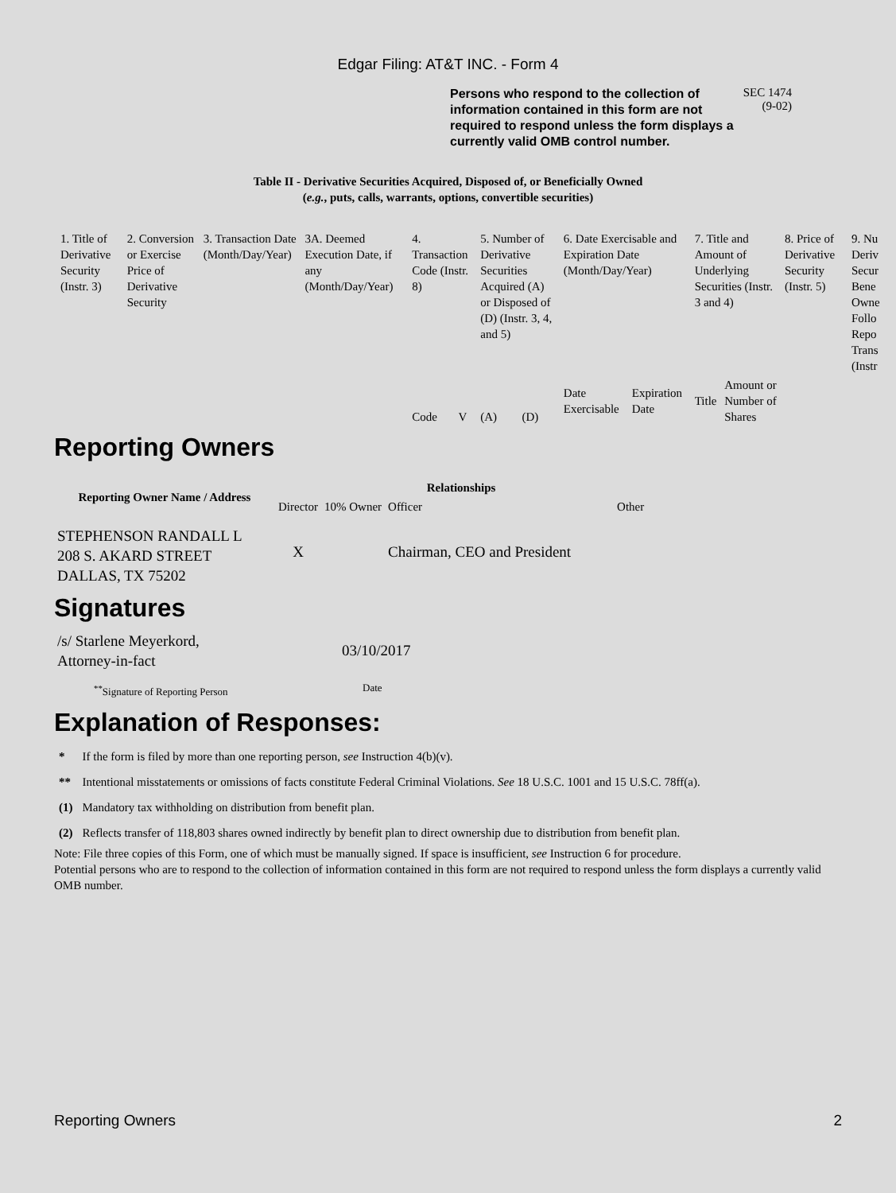Edgar Filing: AT&T INC. - Form 4
Persons who respond to the collection of information contained in this form are not required to respond unless the form displays a currently valid OMB control number.
SEC 1474
(9-02)
Table II - Derivative Securities Acquired, Disposed of, or Beneficially Owned
(e.g., puts, calls, warrants, options, convertible securities)
| 1. Title of Derivative Security (Instr. 3) | 2. Conversion or Exercise Price of Derivative Security | 3. Transaction Date (Month/Day/Year) | 3A. Deemed Execution Date, if any (Month/Day/Year) | 4. Transaction Code (Instr. 8) | | 5. Number of Derivative Securities Acquired (A) or Disposed of (D) (Instr. 3, 4, and 5) | | 6. Date Exercisable and Expiration Date (Month/Day/Year) | | 7. Title and Amount of Underlying Securities (Instr. 3 and 4) | | 8. Price of Derivative Security (Instr. 5) | 9. Nu Deriv Secur Bene Owne Follo Repo Trans (Instr |
| | | | | Code | V | (A) | (D) | Date Exercisable | Expiration Date | Title | Amount or Number of Shares | | |
Reporting Owners
| Reporting Owner Name / Address | Relationships | | | |
| --- | --- | --- | --- | --- |
| | Director | 10% Owner | Officer | Other |
| STEPHENSON RANDALL L 208 S. AKARD STREET DALLAS, TX 75202 | X | | Chairman, CEO and President | |
Signatures
| /s/ Starlene Meyerkord, Attorney-in-fact | 03/10/2017 |
| <sup>**</sup> Signature of Reporting Person | Date |
Explanation of Responses:
| * | If the form is filed by more than one reporting person, see Instruction 4(b)(v). |
| ** | Intentional misstatements or omissions of facts constitute Federal Criminal Violations. See 18 U.S.C. 1001 and 15 U.S.C. 78ff(a). |
| (1) | Mandatory tax withholding on distribution from benefit plan. |
| (2) | Reflects transfer of 118,803 shares owned indirectly by benefit plan to direct ownership due to distribution from benefit plan. |
Note: File three copies of this Form, one of which must be manually signed. If space is insufficient, see Instruction 6 for procedure.
Potential persons who are to respond to the collection of information contained in this form are not required to respond unless the form displays a currently valid OMB number.
Reporting Owners 2